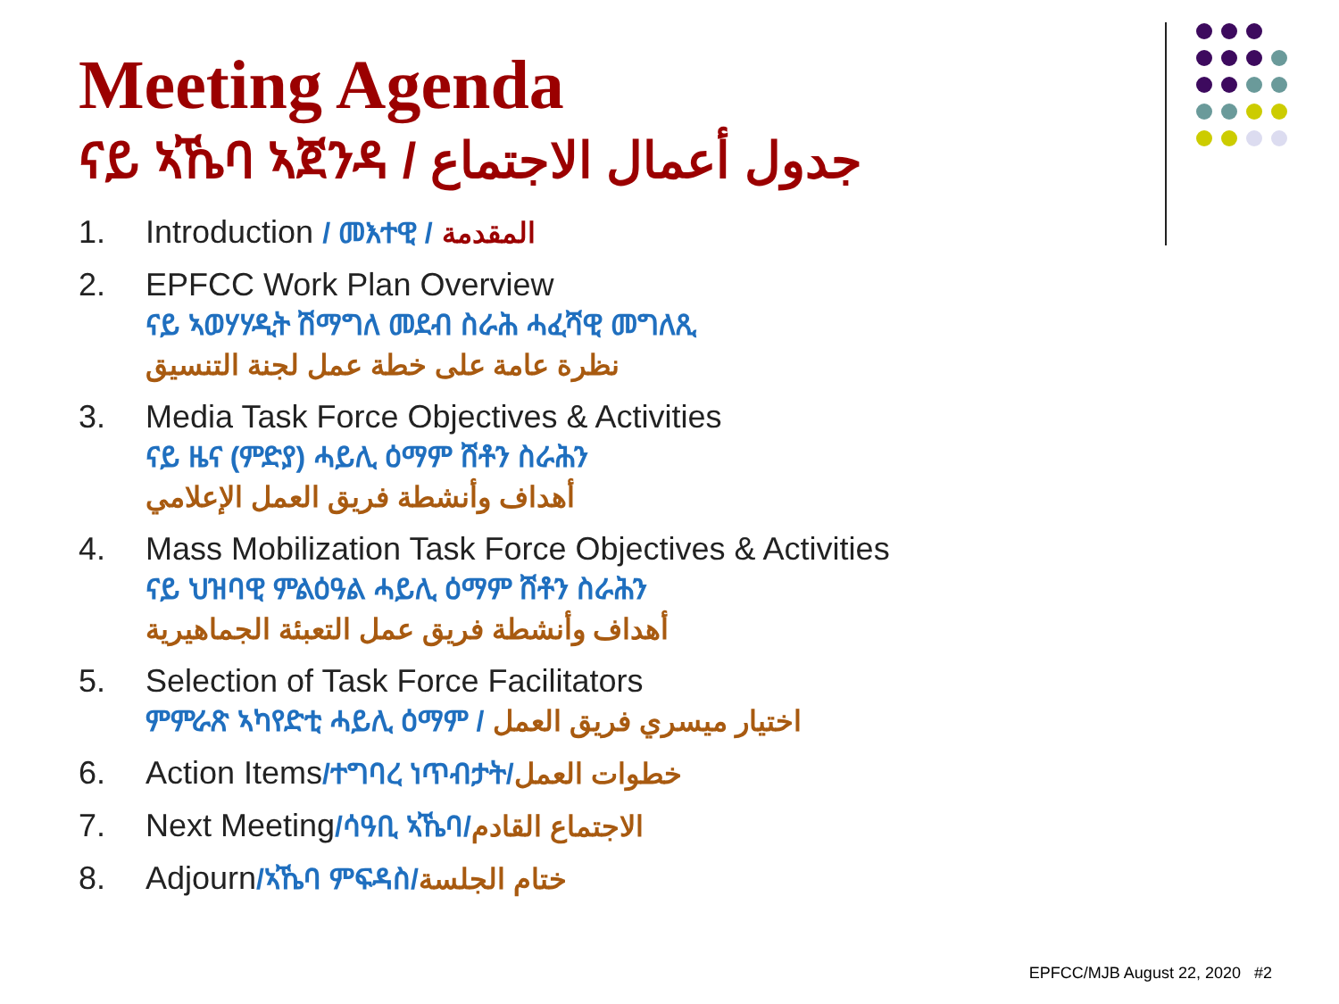Meeting Agenda
ናይ ኣኼባ ኣጀንዳ / جدول أعمال الاجتماع
1. Introduction / መእተዊ / المقدمة
2. EPFCC Work Plan Overview
ናይ ኣወሃሃዲት ሽማግለ መደብ ስራሕ ሓፈሻዊ መግለጺ
نظرة عامة على خطة عمل لجنة التنسيق
3. Media Task Force Objectives & Activities
ናይ ዜና (ምድያ) ሓይሊ ዕማም ሸቶን ስራሕን
أهداف وأنشطة فريق العمل الإعلامي
4. Mass Mobilization Task Force Objectives & Activities
ናይ ህዝባዊ ምልዕዓል ሓይሊ ዕማም ሸቶን ስራሕን
أهداف وأنشطة فريق عمل التعبئة الجماهيرية
5. Selection of Task Force Facilitators
ምምራጽ ኣካየድቲ ሓይሊ ዕማም / اختيار ميسري فريق العمل
6. Action Items/ተግባረ ነጥብታት/خطوات العمل
7. Next Meeting/ሳዓቢ ኣኼባ/الاجتماع القادم
8. Adjourn/ኣኼባ ምፍዳስ/ختام الجلسة
EPFCC/MJB August 22, 2020 #2